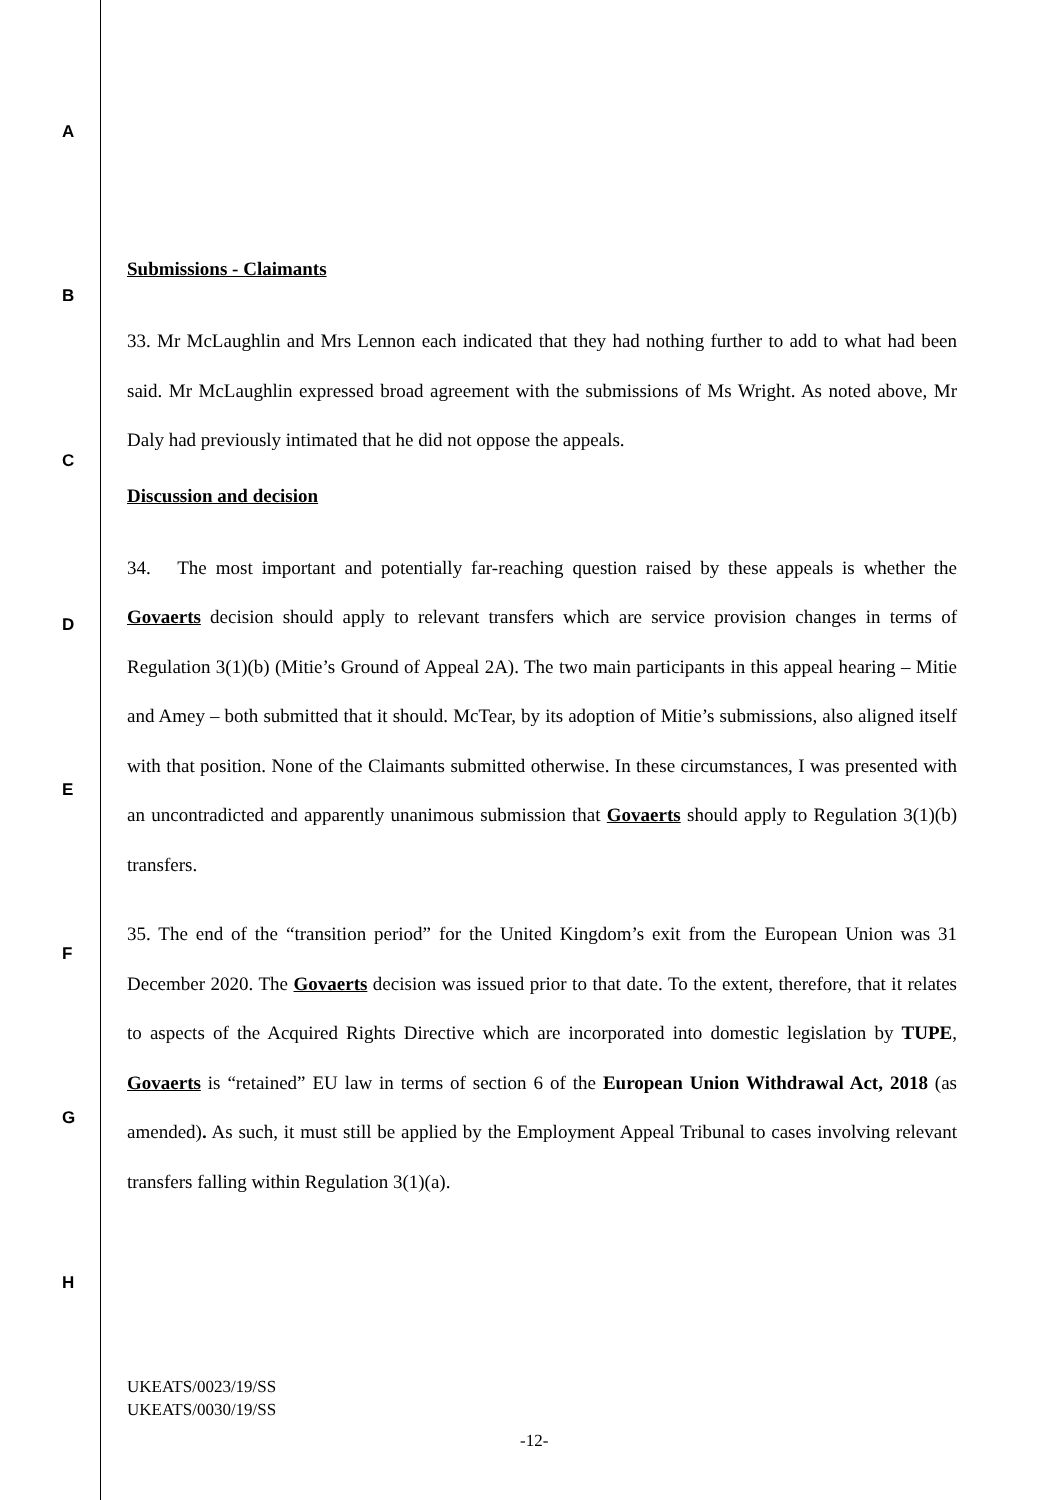A
B
C
D
E
F
G
H
Submissions - Claimants
33. Mr McLaughlin and Mrs Lennon each indicated that they had nothing further to add to what had been said. Mr McLaughlin expressed broad agreement with the submissions of Ms Wright. As noted above, Mr Daly had previously intimated that he did not oppose the appeals.
Discussion and decision
34. The most important and potentially far-reaching question raised by these appeals is whether the Govaerts decision should apply to relevant transfers which are service provision changes in terms of Regulation 3(1)(b) (Mitie’s Ground of Appeal 2A). The two main participants in this appeal hearing – Mitie and Amey – both submitted that it should. McTear, by its adoption of Mitie’s submissions, also aligned itself with that position. None of the Claimants submitted otherwise. In these circumstances, I was presented with an uncontradicted and apparently unanimous submission that Govaerts should apply to Regulation 3(1)(b) transfers.
35. The end of the “transition period” for the United Kingdom’s exit from the European Union was 31 December 2020. The Govaerts decision was issued prior to that date. To the extent, therefore, that it relates to aspects of the Acquired Rights Directive which are incorporated into domestic legislation by TUPE, Govaerts is “retained” EU law in terms of section 6 of the European Union Withdrawal Act, 2018 (as amended). As such, it must still be applied by the Employment Appeal Tribunal to cases involving relevant transfers falling within Regulation 3(1)(a).
UKEATS/0023/19/SS
UKEATS/0030/19/SS
-12-